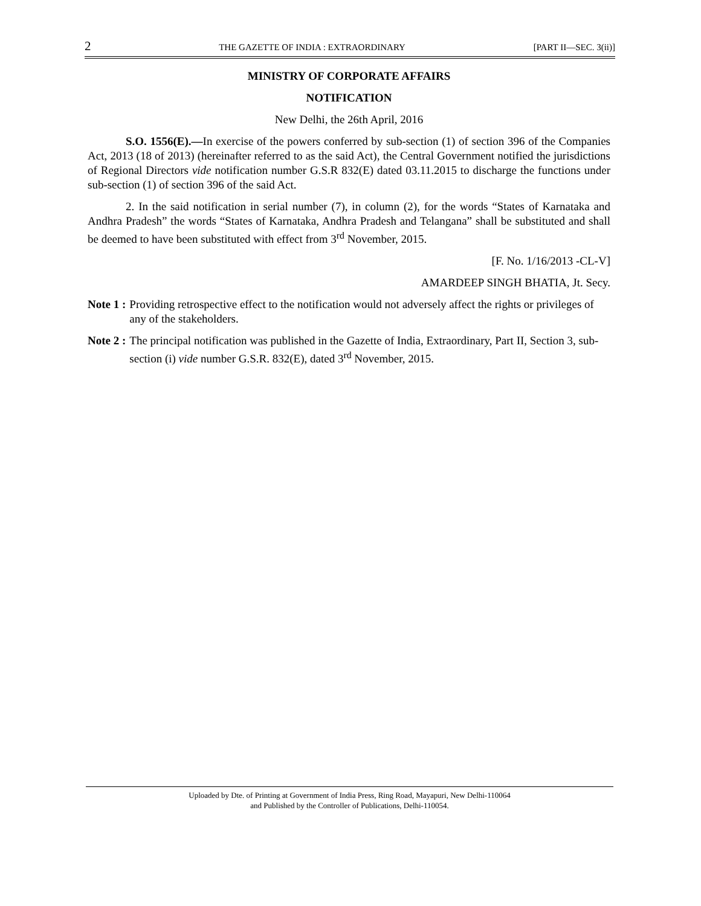2 THE GAZETTE OF INDIA : EXTRAORDINARY [PART II—SEC. 3(ii)]
MINISTRY OF CORPORATE AFFAIRS
NOTIFICATION
New Delhi, the 26th April, 2016
S.O. 1556(E).—In exercise of the powers conferred by sub-section (1) of section 396 of the Companies Act, 2013 (18 of 2013) (hereinafter referred to as the said Act), the Central Government notified the jurisdictions of Regional Directors vide notification number G.S.R 832(E) dated 03.11.2015 to discharge the functions under sub-section (1) of section 396 of the said Act.
2. In the said notification in serial number (7), in column (2), for the words “States of Karnataka and Andhra Pradesh” the words “States of Karnataka, Andhra Pradesh and Telangana” shall be substituted and shall be deemed to have been substituted with effect from 3<sup>rd</sup> November, 2015.
[F. No. 1/16/2013 -CL-V]
AMARDEEP SINGH BHATIA, Jt. Secy.
Note 1 : Providing retrospective effect to the notification would not adversely affect the rights or privileges of any of the stakeholders.
Note 2 : The principal notification was published in the Gazette of India, Extraordinary, Part II, Section 3, sub-section (i) vide number G.S.R. 832(E), dated 3<sup>rd</sup> November, 2015.
Uploaded by Dte. of Printing at Government of India Press, Ring Road, Mayapuri, New Delhi-110064
and Published by the Controller of Publications, Delhi-110054.